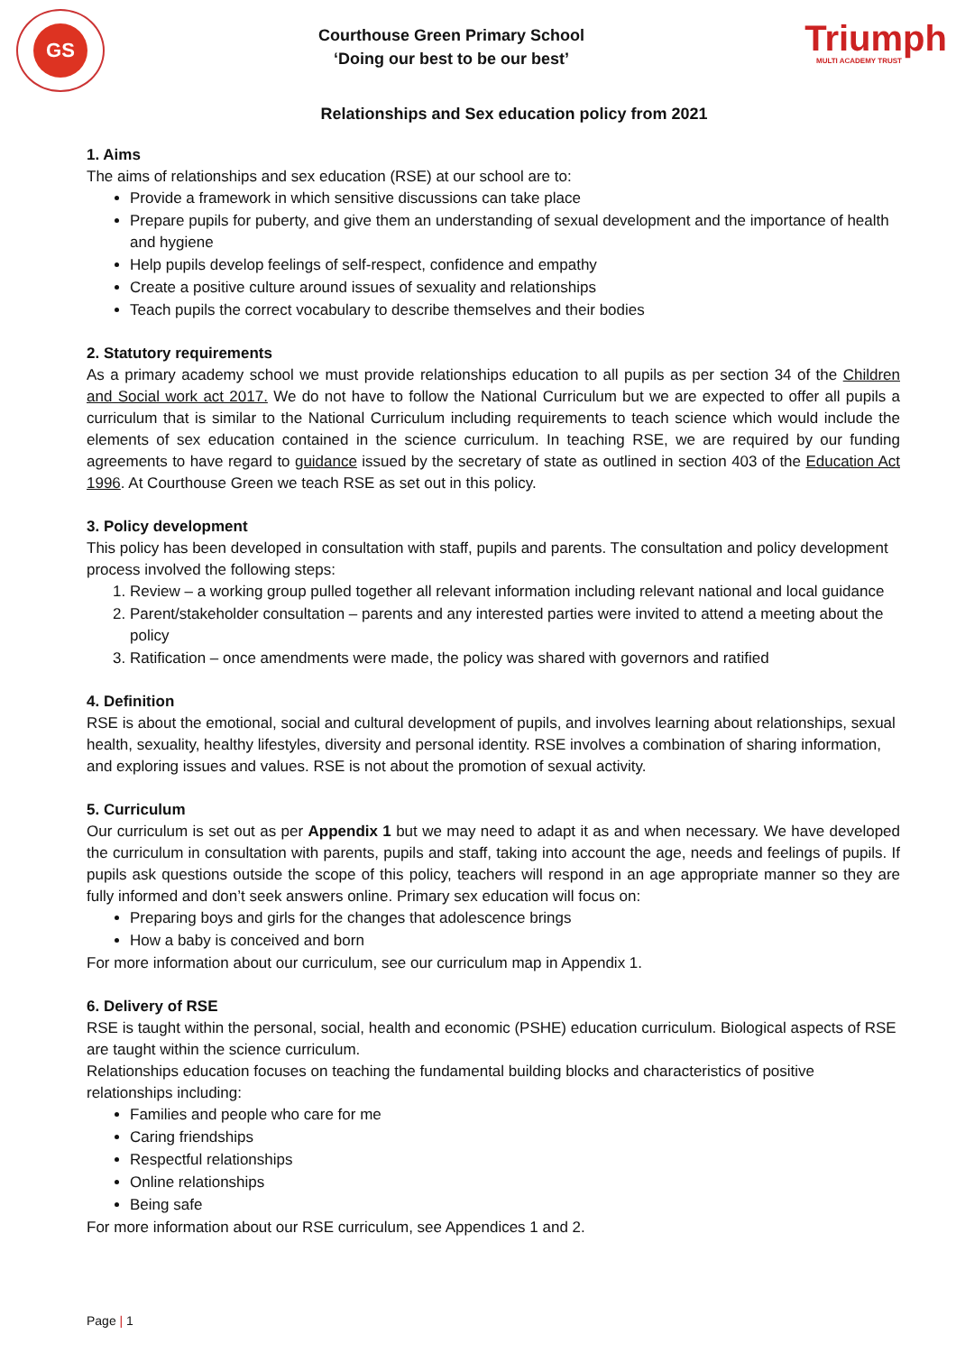GS
Courthouse Green Primary School
‘Doing our best to be our best’
Triumph
MULTI ACADEMY TRUST
Relationships and Sex education policy from 2021
1. Aims
The aims of relationships and sex education (RSE) at our school are to:
Provide a framework in which sensitive discussions can take place
Prepare pupils for puberty, and give them an understanding of sexual development and the importance of health and hygiene
Help pupils develop feelings of self-respect, confidence and empathy
Create a positive culture around issues of sexuality and relationships
Teach pupils the correct vocabulary to describe themselves and their bodies
2. Statutory requirements
As a primary academy school we must provide relationships education to all pupils as per section 34 of the Children and Social work act 2017. We do not have to follow the National Curriculum but we are expected to offer all pupils a curriculum that is similar to the National Curriculum including requirements to teach science which would include the elements of sex education contained in the science curriculum. In teaching RSE, we are required by our funding agreements to have regard to guidance issued by the secretary of state as outlined in section 403 of the Education Act 1996. At Courthouse Green we teach RSE as set out in this policy.
3. Policy development
This policy has been developed in consultation with staff, pupils and parents. The consultation and policy development process involved the following steps:
1. Review – a working group pulled together all relevant information including relevant national and local guidance
2. Parent/stakeholder consultation – parents and any interested parties were invited to attend a meeting about the policy
3. Ratification – once amendments were made, the policy was shared with governors and ratified
4. Definition
RSE is about the emotional, social and cultural development of pupils, and involves learning about relationships, sexual health, sexuality, healthy lifestyles, diversity and personal identity. RSE involves a combination of sharing information, and exploring issues and values. RSE is not about the promotion of sexual activity.
5. Curriculum
Our curriculum is set out as per Appendix 1 but we may need to adapt it as and when necessary. We have developed the curriculum in consultation with parents, pupils and staff, taking into account the age, needs and feelings of pupils. If pupils ask questions outside the scope of this policy, teachers will respond in an age appropriate manner so they are fully informed and don’t seek answers online. Primary sex education will focus on:
Preparing boys and girls for the changes that adolescence brings
How a baby is conceived and born
For more information about our curriculum, see our curriculum map in Appendix 1.
6. Delivery of RSE
RSE is taught within the personal, social, health and economic (PSHE) education curriculum. Biological aspects of RSE are taught within the science curriculum.
Relationships education focuses on teaching the fundamental building blocks and characteristics of positive relationships including:
Families and people who care for me
Caring friendships
Respectful relationships
Online relationships
Being safe
For more information about our RSE curriculum, see Appendices 1 and 2.
Page | 1